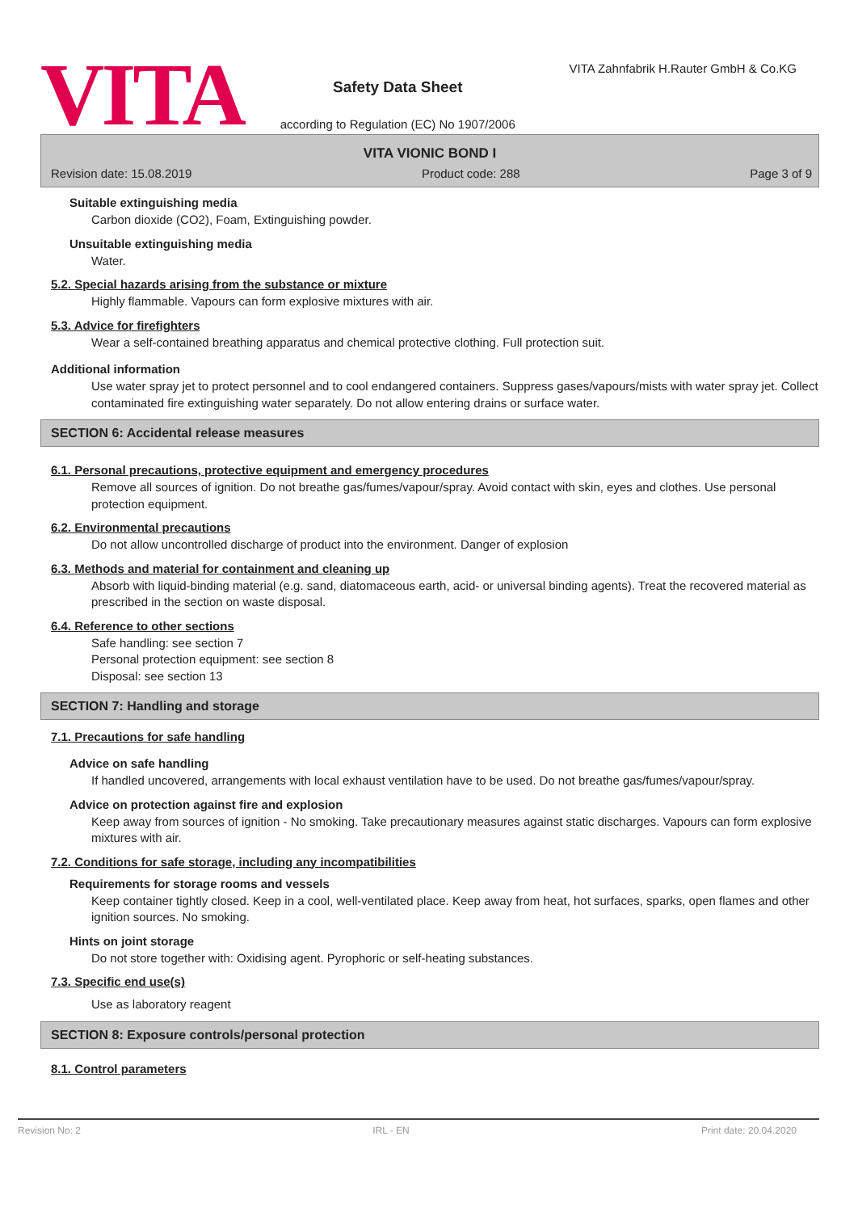VITA
Safety Data Sheet
according to Regulation (EC) No 1907/2006
VITA Zahnfabrik H.Rauter GmbH & Co.KG
VITA VIONIC BOND I
Revision date: 15.08.2019 Product code: 288 Page 3 of 9
Suitable extinguishing media
Carbon dioxide (CO2), Foam, Extinguishing powder.
Unsuitable extinguishing media
Water.
5.2. Special hazards arising from the substance or mixture
Highly flammable. Vapours can form explosive mixtures with air.
5.3. Advice for firefighters
Wear a self-contained breathing apparatus and chemical protective clothing. Full protection suit.
Additional information
Use water spray jet to protect personnel and to cool endangered containers. Suppress gases/vapours/mists with water spray jet. Collect contaminated fire extinguishing water separately. Do not allow entering drains or surface water.
SECTION 6: Accidental release measures
6.1. Personal precautions, protective equipment and emergency procedures
Remove all sources of ignition. Do not breathe gas/fumes/vapour/spray. Avoid contact with skin, eyes and clothes. Use personal protection equipment.
6.2. Environmental precautions
Do not allow uncontrolled discharge of product into the environment. Danger of explosion
6.3. Methods and material for containment and cleaning up
Absorb with liquid-binding material (e.g. sand, diatomaceous earth, acid- or universal binding agents). Treat the recovered material as prescribed in the section on waste disposal.
6.4. Reference to other sections
Safe handling: see section 7
Personal protection equipment: see section 8
Disposal: see section 13
SECTION 7: Handling and storage
7.1. Precautions for safe handling
Advice on safe handling
If handled uncovered, arrangements with local exhaust ventilation have to be used. Do not breathe gas/fumes/vapour/spray.
Advice on protection against fire and explosion
Keep away from sources of ignition - No smoking. Take precautionary measures against static discharges. Vapours can form explosive mixtures with air.
7.2. Conditions for safe storage, including any incompatibilities
Requirements for storage rooms and vessels
Keep container tightly closed. Keep in a cool, well-ventilated place. Keep away from heat, hot surfaces, sparks, open flames and other ignition sources. No smoking.
Hints on joint storage
Do not store together with: Oxidising agent. Pyrophoric or self-heating substances.
7.3. Specific end use(s)
Use as laboratory reagent
SECTION 8: Exposure controls/personal protection
8.1. Control parameters
Revision No: 2 IRL - EN Print date: 20.04.2020